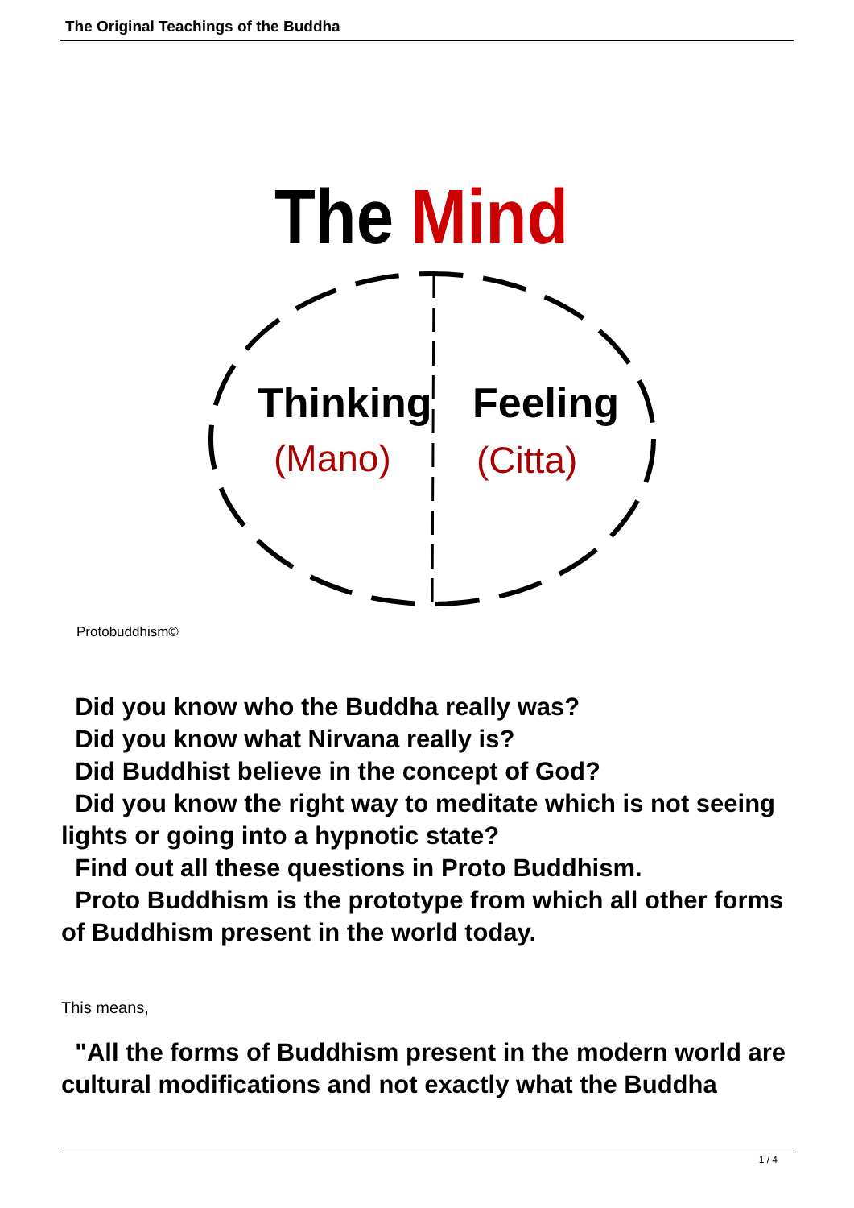The Original Teachings of the Buddha
The
Mind
Thinking
Feeling
(Mano)
(Citta)
Protobuddhism©
Did you know who the Buddha really was?
Did you know what Nirvana really is?
Did Buddhist believe in the concept of God?
Did you know the right way to meditate which is not seeing lights or going into a hypnotic state?
Find out all these questions in Proto Buddhism.
Proto Buddhism is the prototype from which all other forms of Buddhism present in the world today.
This means,
"All the forms of Buddhism present in the modern world are cultural modifications and not exactly what the Buddha
1 / 4